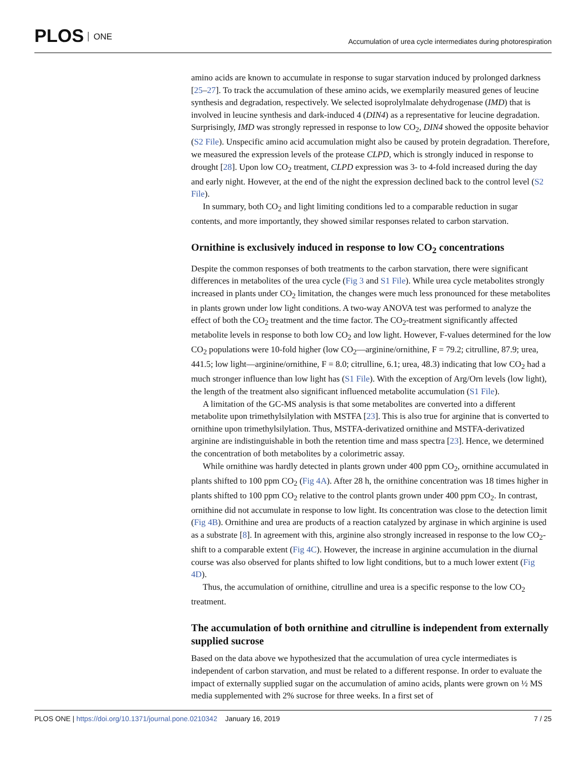PLOS ONE
Accumulation of urea cycle intermediates during photorespiration
amino acids are known to accumulate in response to sugar starvation induced by prolonged darkness [25–27]. To track the accumulation of these amino acids, we exemplarily measured genes of leucine synthesis and degradation, respectively. We selected isoprolylmalate dehydrogenase (IMD) that is involved in leucine synthesis and dark-induced 4 (DIN4) as a representative for leucine degradation. Surprisingly, IMD was strongly repressed in response to low CO<sub>2</sub>, DIN4 showed the opposite behavior (S2 File). Unspecific amino acid accumulation might also be caused by protein degradation. Therefore, we measured the expression levels of the protease CLPD, which is strongly induced in response to drought [28]. Upon low CO<sub>2</sub> treatment, CLPD expression was 3- to 4-fold increased during the day and early night. However, at the end of the night the expression declined back to the control level (S2 File).
In summary, both CO<sub>2</sub> and light limiting conditions led to a comparable reduction in sugar contents, and more importantly, they showed similar responses related to carbon starvation.
Ornithine is exclusively induced in response to low CO<sub>2</sub> concentrations
Despite the common responses of both treatments to the carbon starvation, there were significant differences in metabolites of the urea cycle (Fig 3 and S1 File). While urea cycle metabolites strongly increased in plants under CO<sub>2</sub> limitation, the changes were much less pronounced for these metabolites in plants grown under low light conditions. A two-way ANOVA test was performed to analyze the effect of both the CO<sub>2</sub> treatment and the time factor. The CO<sub>2</sub>-treatment significantly affected metabolite levels in response to both low CO<sub>2</sub> and low light. However, F-values determined for the low CO<sub>2</sub> populations were 10-fold higher (low CO<sub>2</sub>—arginine/ornithine, F = 79.2; citrulline, 87.9; urea, 441.5; low light—arginine/ornithine, F = 8.0; citrulline, 6.1; urea, 48.3) indicating that low CO<sub>2</sub> had a much stronger influence than low light has (S1 File). With the exception of Arg/Orn levels (low light), the length of the treatment also significant influenced metabolite accumulation (S1 File).
A limitation of the GC-MS analysis is that some metabolites are converted into a different metabolite upon trimethylsilylation with MSTFA [23]. This is also true for arginine that is converted to ornithine upon trimethylsilylation. Thus, MSTFA-derivatized ornithine and MSTFA-derivatized arginine are indistinguishable in both the retention time and mass spectra [23]. Hence, we determined the concentration of both metabolites by a colorimetric assay.
While ornithine was hardly detected in plants grown under 400 ppm CO<sub>2</sub>, ornithine accumulated in plants shifted to 100 ppm CO<sub>2</sub> (Fig 4A). After 28 h, the ornithine concentration was 18 times higher in plants shifted to 100 ppm CO<sub>2</sub> relative to the control plants grown under 400 ppm CO<sub>2</sub>. In contrast, ornithine did not accumulate in response to low light. Its concentration was close to the detection limit (Fig 4B). Ornithine and urea are products of a reaction catalyzed by arginase in which arginine is used as a substrate [8]. In agreement with this, arginine also strongly increased in response to the low CO<sub>2</sub>-shift to a comparable extent (Fig 4C). However, the increase in arginine accumulation in the diurnal course was also observed for plants shifted to low light conditions, but to a much lower extent (Fig 4D).
Thus, the accumulation of ornithine, citrulline and urea is a specific response to the low CO<sub>2</sub> treatment.
The accumulation of both ornithine and citrulline is independent from externally supplied sucrose
Based on the data above we hypothesized that the accumulation of urea cycle intermediates is independent of carbon starvation, and must be related to a different response. In order to evaluate the impact of externally supplied sugar on the accumulation of amino acids, plants were grown on ½ MS media supplemented with 2% sucrose for three weeks. In a first set of
PLOS ONE | https://doi.org/10.1371/journal.pone.0210342 January 16, 2019
7 / 25